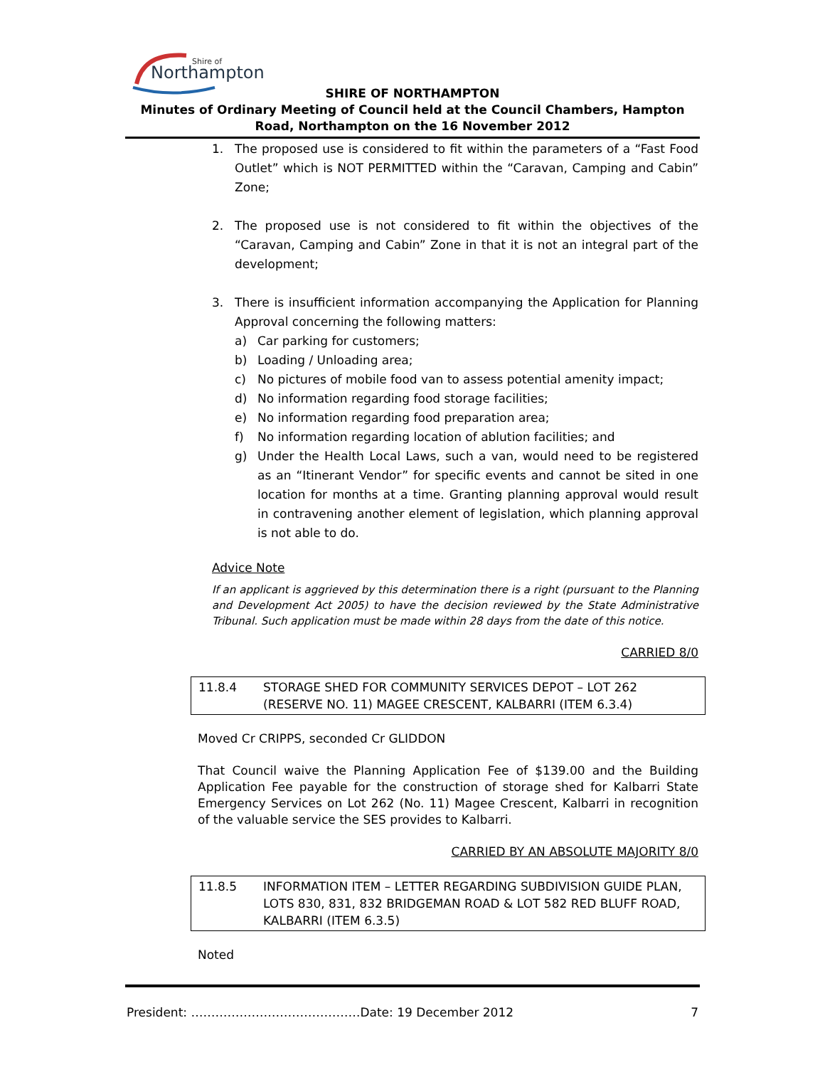Shire of
Northampton
SHIRE OF NORTHAMPTON
Minutes of Ordinary Meeting of Council held at the Council Chambers, Hampton Road, Northampton on the 16 November 2012
1. The proposed use is considered to fit within the parameters of a “Fast Food Outlet” which is NOT PERMITTED within the “Caravan, Camping and Cabin” Zone;
2. The proposed use is not considered to fit within the objectives of the “Caravan, Camping and Cabin” Zone in that it is not an integral part of the development;
3. There is insufficient information accompanying the Application for Planning Approval concerning the following matters:
a) Car parking for customers;
b) Loading / Unloading area;
c) No pictures of mobile food van to assess potential amenity impact;
d) No information regarding food storage facilities;
e) No information regarding food preparation area;
f) No information regarding location of ablution facilities; and
g) Under the Health Local Laws, such a van, would need to be registered as an “Itinerant Vendor” for specific events and cannot be sited in one location for months at a time. Granting planning approval would result in contravening another element of legislation, which planning approval is not able to do.
Advice Note
If an applicant is aggrieved by this determination there is a right (pursuant to the Planning and Development Act 2005) to have the decision reviewed by the State Administrative Tribunal. Such application must be made within 28 days from the date of this notice.
CARRIED 8/0
11.8.4 STORAGE SHED FOR COMMUNITY SERVICES DEPOT – LOT 262 (RESERVE NO. 11) MAGEE CRESCENT, KALBARRI (ITEM 6.3.4)
Moved Cr CRIPPS, seconded Cr GLIDDON
That Council waive the Planning Application Fee of $139.00 and the Building Application Fee payable for the construction of storage shed for Kalbarri State Emergency Services on Lot 262 (No. 11) Magee Crescent, Kalbarri in recognition of the valuable service the SES provides to Kalbarri.
CARRIED BY AN ABSOLUTE MAJORITY 8/0
11.8.5 INFORMATION ITEM – LETTER REGARDING SUBDIVISION GUIDE PLAN, LOTS 830, 831, 832 BRIDGEMAN ROAD & LOT 582 RED BLUFF ROAD, KALBARRI (ITEM 6.3.5)
Noted
President: ……………………………………Date: 19 December 2012 7